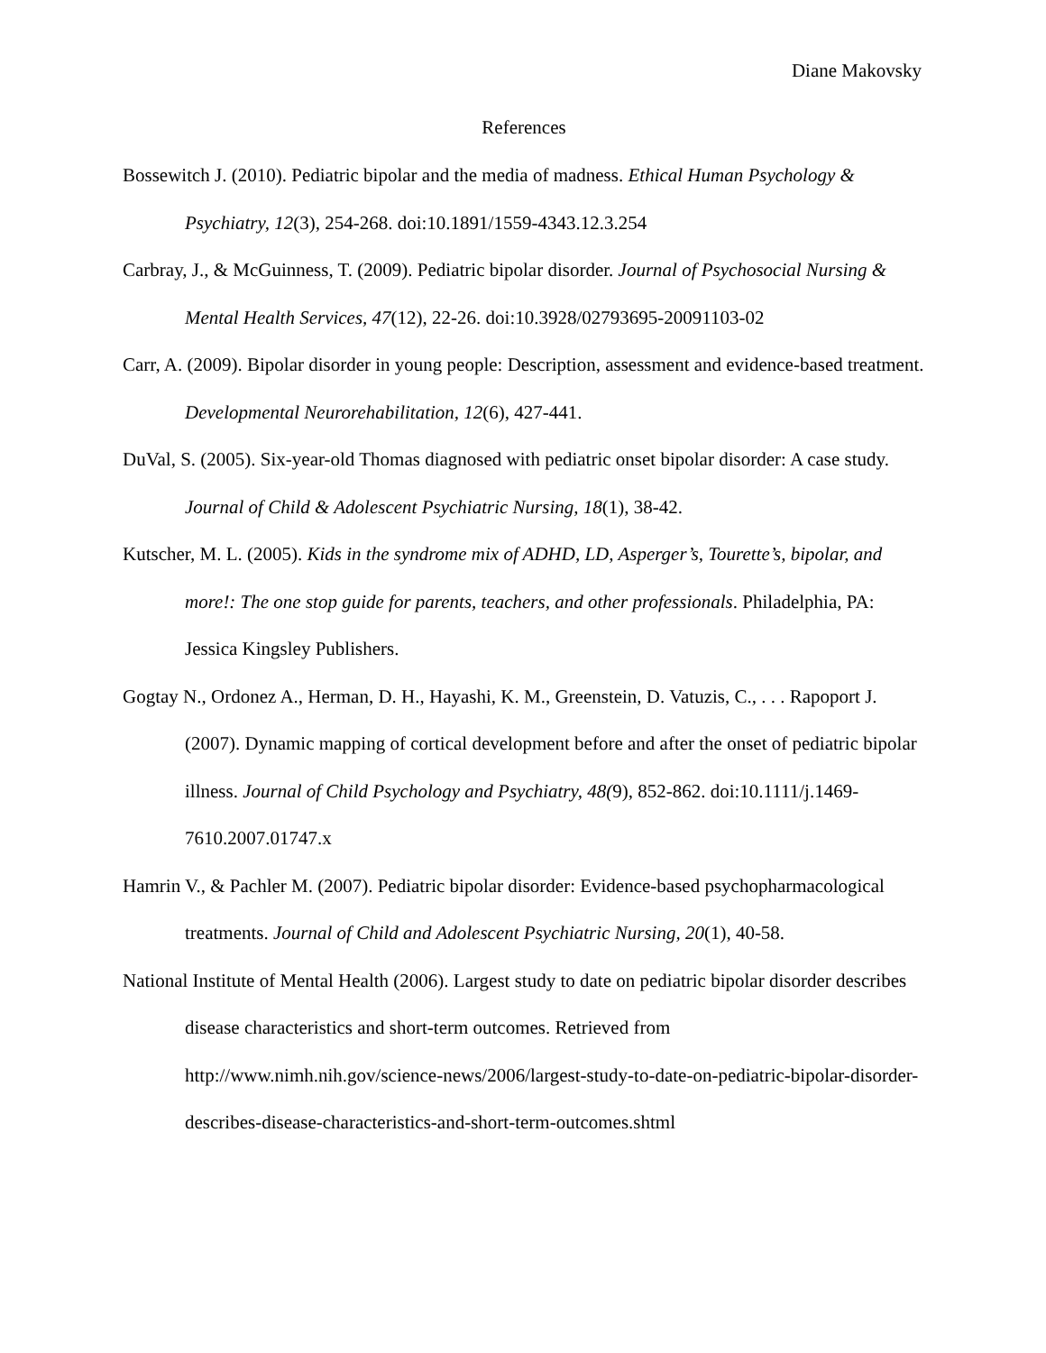Diane Makovsky
References
Bossewitch J. (2010). Pediatric bipolar and the media of madness. Ethical Human Psychology & Psychiatry, 12(3), 254-268. doi:10.1891/1559-4343.12.3.254
Carbray, J., & McGuinness, T. (2009). Pediatric bipolar disorder. Journal of Psychosocial Nursing & Mental Health Services, 47(12), 22-26. doi:10.3928/02793695-20091103-02
Carr, A. (2009). Bipolar disorder in young people: Description, assessment and evidence-based treatment. Developmental Neurorehabilitation, 12(6), 427-441.
DuVal, S. (2005). Six-year-old Thomas diagnosed with pediatric onset bipolar disorder: A case study. Journal of Child & Adolescent Psychiatric Nursing, 18(1), 38-42.
Kutscher, M. L. (2005). Kids in the syndrome mix of ADHD, LD, Asperger’s, Tourette’s, bipolar, and more!: The one stop guide for parents, teachers, and other professionals. Philadelphia, PA: Jessica Kingsley Publishers.
Gogtay N., Ordonez A., Herman, D. H., Hayashi, K. M., Greenstein, D. Vatuzis, C., . . . Rapoport J. (2007). Dynamic mapping of cortical development before and after the onset of pediatric bipolar illness. Journal of Child Psychology and Psychiatry, 48(9), 852-862. doi:10.1111/j.1469-7610.2007.01747.x
Hamrin V., & Pachler M. (2007). Pediatric bipolar disorder: Evidence-based psychopharmacological treatments. Journal of Child and Adolescent Psychiatric Nursing, 20(1), 40-58.
National Institute of Mental Health (2006). Largest study to date on pediatric bipolar disorder describes disease characteristics and short-term outcomes. Retrieved from http://www.nimh.nih.gov/science-news/2006/largest-study-to-date-on-pediatric-bipolar-disorder-describes-disease-characteristics-and-short-term-outcomes.shtml